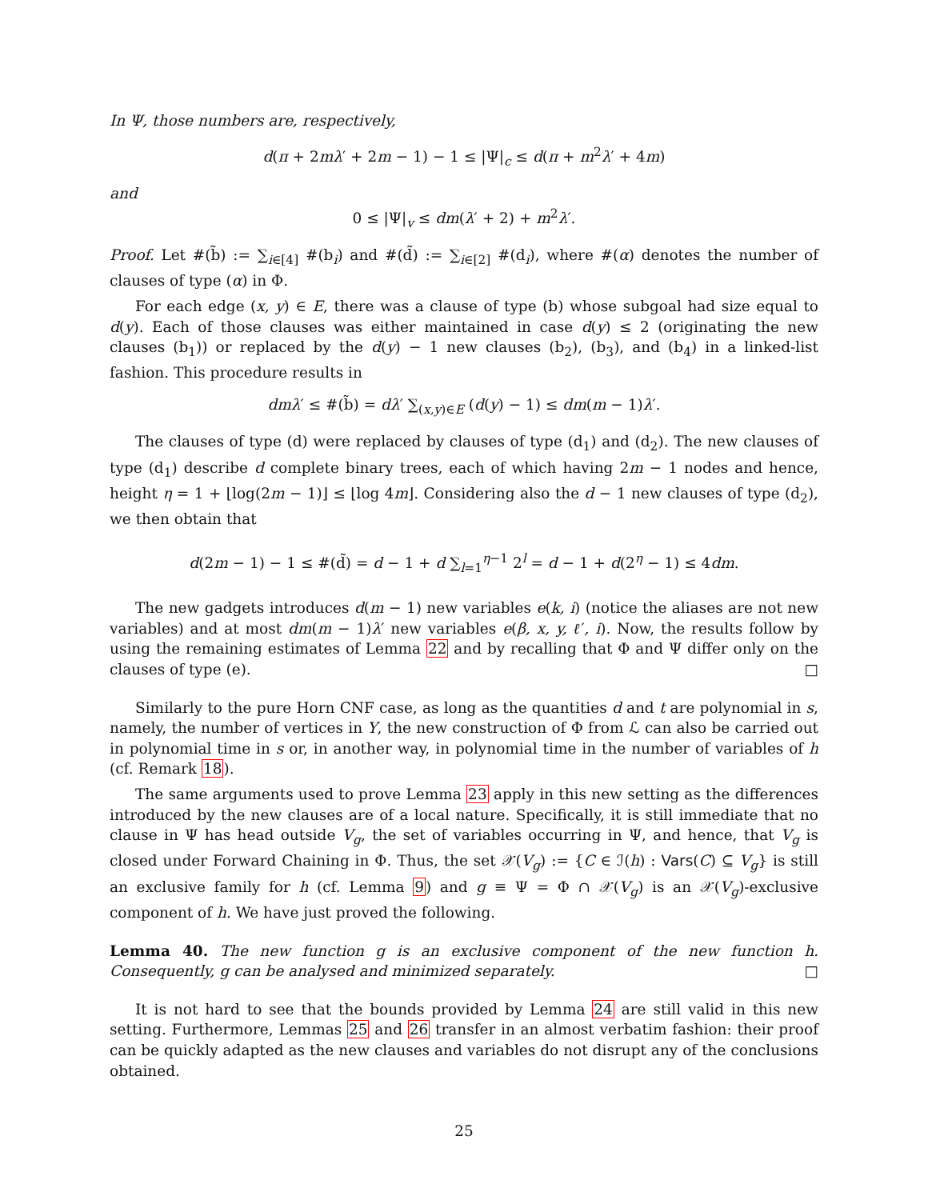In Ψ, those numbers are, respectively,
d(π + 2mλ′ + 2m − 1) − 1 ≤ |Ψ|<sub>c</sub> ≤ d(π + m<sup>2</sup>λ′ + 4m)
and
0 ≤ |Ψ|<sub>v</sub> ≤ dm(λ′ + 2) + m<sup>2</sup>λ′.
Proof. Let #(b̃) := ∑<sub>i∈[4]</sub> #(b<sub>i</sub>) and #(d̃) := ∑<sub>i∈[2]</sub> #(d<sub>i</sub>), where #(α) denotes the number of clauses of type (α) in Φ.
For each edge (x, y) ∈ E, there was a clause of type (b) whose subgoal had size equal to d(y). Each of those clauses was either maintained in case d(y) ≤ 2 (originating the new clauses (b<sub>1</sub>)) or replaced by the d(y) − 1 new clauses (b<sub>2</sub>), (b<sub>3</sub>), and (b<sub>4</sub>) in a linked-list fashion. This procedure results in
dmλ′ ≤ #(b̃) = dλ′ ∑<sub>(x,y)∈E</sub> (d(y) − 1) ≤ dm(m − 1)λ′.
The clauses of type (d) were replaced by clauses of type (d<sub>1</sub>) and (d<sub>2</sub>). The new clauses of type (d<sub>1</sub>) describe d complete binary trees, each of which having 2m − 1 nodes and hence, height η = 1 + ⌊log(2m − 1)⌋ ≤ ⌊log 4m⌋. Considering also the d − 1 new clauses of type (d<sub>2</sub>), we then obtain that
d(2m − 1) − 1 ≤ #(d̃) = d − 1 + d ∑<sub>l=1</sub><sup>η−1</sup> 2<sup>l</sup> = d − 1 + d(2<sup>η</sup> − 1) ≤ 4dm.
The new gadgets introduces d(m − 1) new variables e(k, i) (notice the aliases are not new variables) and at most dm(m − 1)λ′ new variables e(β, x, y, ℓ′, i). Now, the results follow by using the remaining estimates of Lemma 22 and by recalling that Φ and Ψ differ only on the clauses of type (e). □
Similarly to the pure Horn CNF case, as long as the quantities d and t are polynomial in s, namely, the number of vertices in Y, the new construction of Φ from ℒ can also be carried out in polynomial time in s or, in another way, in polynomial time in the number of variables of h (cf. Remark 18).
The same arguments used to prove Lemma 23 apply in this new setting as the differences introduced by the new clauses are of a local nature. Specifically, it is still immediate that no clause in Ψ has head outside V<sub>g</sub>, the set of variables occurring in Ψ, and hence, that V<sub>g</sub> is closed under Forward Chaining in Φ. Thus, the set 𝒳(V<sub>g</sub>) := {C ∈ ℐ(h) : Vars(C) ⊆ V<sub>g</sub>} is still an exclusive family for h (cf. Lemma 9) and g ≡ Ψ = Φ ∩ 𝒳(V<sub>g</sub>) is an 𝒳(V<sub>g</sub>)-exclusive component of h. We have just proved the following.
Lemma 40. The new function g is an exclusive component of the new function h. Consequently, g can be analysed and minimized separately. □
It is not hard to see that the bounds provided by Lemma 24 are still valid in this new setting. Furthermore, Lemmas 25 and 26 transfer in an almost verbatim fashion: their proof can be quickly adapted as the new clauses and variables do not disrupt any of the conclusions obtained.
25